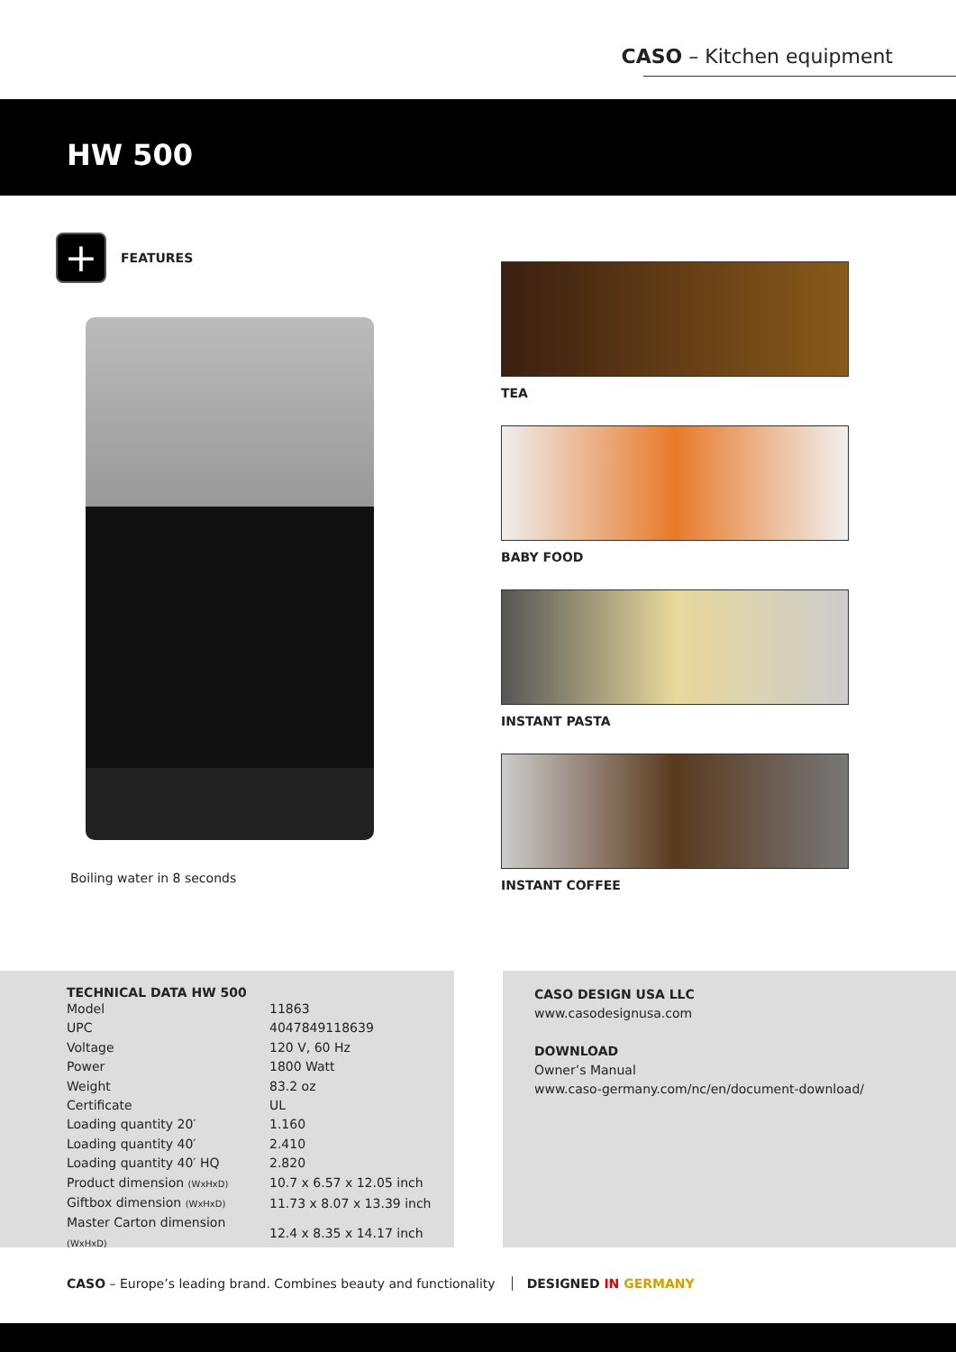CASO – Kitchen equipment
HW 500
+
FEATURES
Boiling water in 8 seconds
TEA
BABY FOOD
INSTANT PASTA
INSTANT COFFEE
TECHNICAL DATA HW 500
| Model | 11863 |
| UPC | 4047849118639 |
| Voltage | 120 V, 60 Hz |
| Power | 1800 Watt |
| Weight | 83.2 oz |
| Certificate | UL |
| Loading quantity 20′ | 1.160 |
| Loading quantity 40′ | 2.410 |
| Loading quantity 40′ HQ | 2.820 |
| Product dimension (WxHxD) | 10.7 x 6.57 x 12.05 inch |
| Giftbox dimension (WxHxD) | 11.73 x 8.07 x 13.39 inch |
| Master Carton dimension (WxHxD) | 12.4 x 8.35 x 14.17 inch |
CASO DESIGN USA LLC
www.casodesignusa.com
DOWNLOAD
Owner’s Manual
www.caso-germany.com/nc/en/document-download/
CASO – Europe’s leading brand. Combines beauty and functionality
DESIGNED IN GERMANY